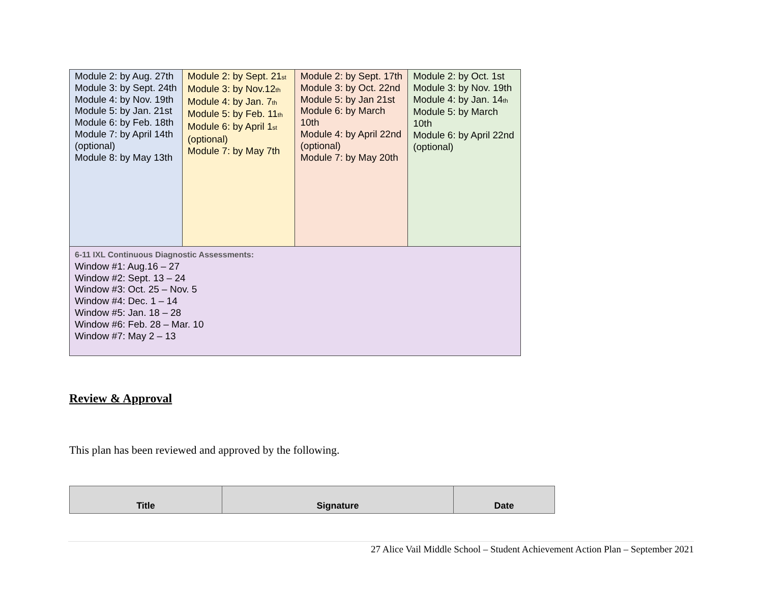| Module 2: by Aug. 27th Module 3: by Sept. 24th Module 4: by Nov. 19th Module 5: by Jan. 21st Module 6: by Feb. 18th Module 7: by April 14th (optional) Module 8: by May 13th | Module 2: by Sept. 21<sup>st</sup> Module 3: by Nov.12<sup>th</sup> Module 4: by Jan. 7<sup>th</sup> Module 5: by Feb. 11<sup>th</sup> Module 6: by April 1<sup>st</sup> (optional) Module 7: by May 7th | Module 2: by Sept. 17th Module 3: by Oct. 22nd Module 5: by Jan 21st Module 6: by March 10th Module 4: by April 22nd (optional) Module 7: by May 20th | Module 2: by Oct. 1st Module 3: by Nov. 19th Module 4: by Jan. 14<sup>th</sup> Module 5: by March 10th Module 6: by April 22nd (optional) |
| 6-11 IXL Continuous Diagnostic Assessments: Window #1: Aug.16 – 27 Window #2: Sept. 13 – 24 Window #3: Oct. 25 – Nov. 5 Window #4: Dec. 1 – 14 Window #5: Jan. 18 – 28 Window #6: Feb. 28 – Mar. 10 Window #7: May 2 – 13 | | | |
Review & Approval
This plan has been reviewed and approved by the following.
| Title | Signature | Date |
| --- | --- | --- |
27 Alice Vail Middle School – Student Achievement Action Plan – September 2021